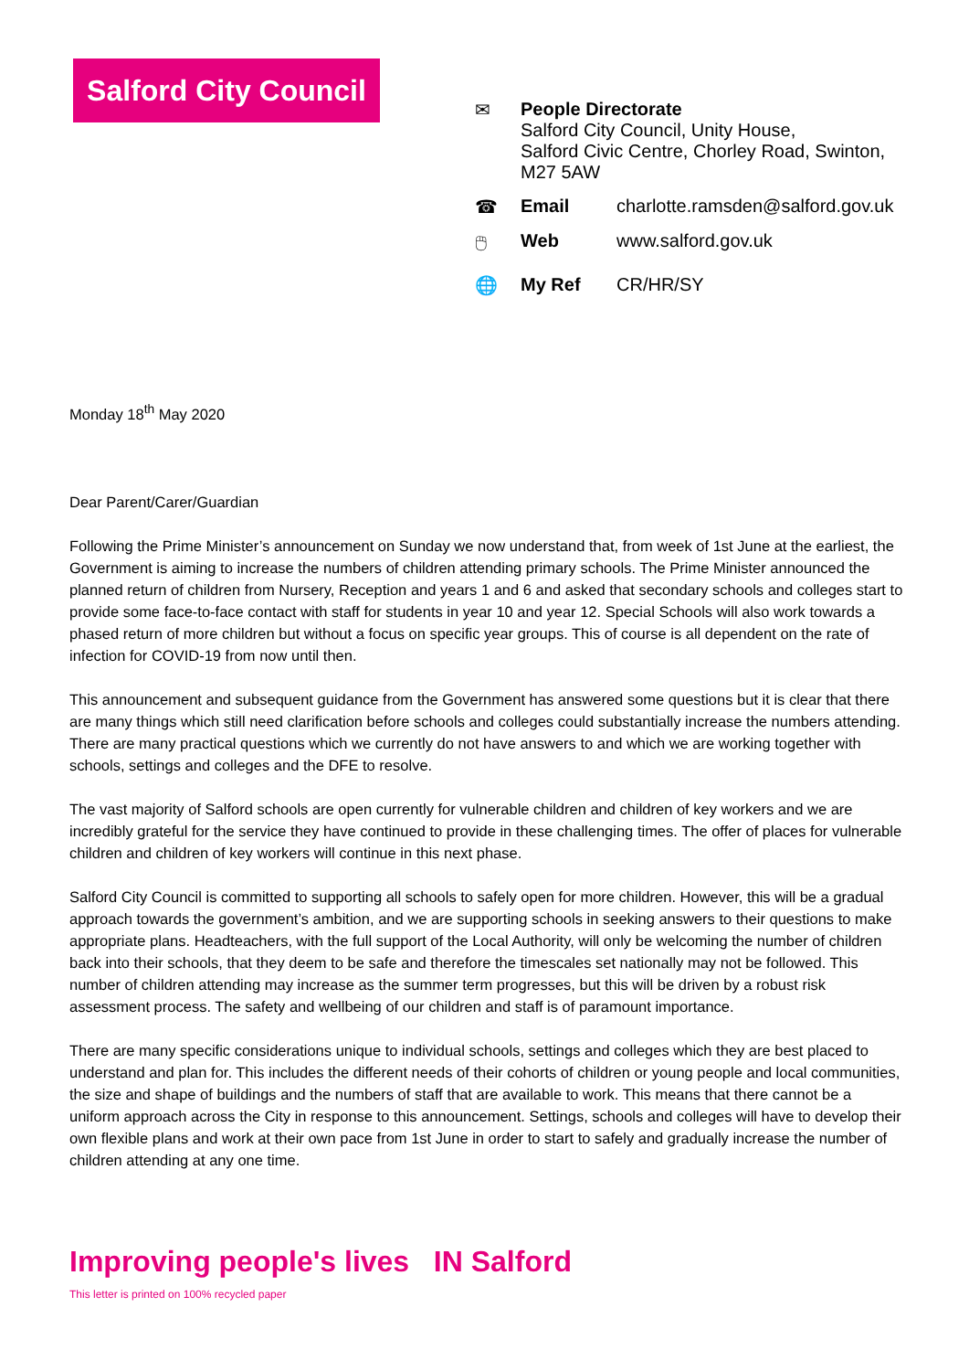Salford City Council
✉ People Directorate
Salford City Council, Unity House,
Salford Civic Centre, Chorley Road, Swinton,
M27 5AW
☎ Email charlotte.ramsden@salford.gov.uk
🖱 Web www.salford.gov.uk
🌐 My Ref CR/HR/SY
Monday 18<sup>th</sup> May 2020
Dear Parent/Carer/Guardian
Following the Prime Minister’s announcement on Sunday we now understand that, from week of 1st June at the earliest, the Government is aiming to increase the numbers of children attending primary schools. The Prime Minister announced the planned return of children from Nursery, Reception and years 1 and 6 and asked that secondary schools and colleges start to provide some face-to-face contact with staff for students in year 10 and year 12. Special Schools will also work towards a phased return of more children but without a focus on specific year groups. This of course is all dependent on the rate of infection for COVID-19 from now until then.
This announcement and subsequent guidance from the Government has answered some questions but it is clear that there are many things which still need clarification before schools and colleges could substantially increase the numbers attending. There are many practical questions which we currently do not have answers to and which we are working together with schools, settings and colleges and the DFE to resolve.
The vast majority of Salford schools are open currently for vulnerable children and children of key workers and we are incredibly grateful for the service they have continued to provide in these challenging times. The offer of places for vulnerable children and children of key workers will continue in this next phase.
Salford City Council is committed to supporting all schools to safely open for more children. However, this will be a gradual approach towards the government’s ambition, and we are supporting schools in seeking answers to their questions to make appropriate plans. Headteachers, with the full support of the Local Authority, will only be welcoming the number of children back into their schools, that they deem to be safe and therefore the timescales set nationally may not be followed. This number of children attending may increase as the summer term progresses, but this will be driven by a robust risk assessment process. The safety and wellbeing of our children and staff is of paramount importance.
There are many specific considerations unique to individual schools, settings and colleges which they are best placed to understand and plan for. This includes the different needs of their cohorts of children or young people and local communities, the size and shape of buildings and the numbers of staff that are available to work. This means that there cannot be a uniform approach across the City in response to this announcement. Settings, schools and colleges will have to develop their own flexible plans and work at their own pace from 1st June in order to start to safely and gradually increase the number of children attending at any one time.
Improving people's lives IN Salford
This letter is printed on 100% recycled paper